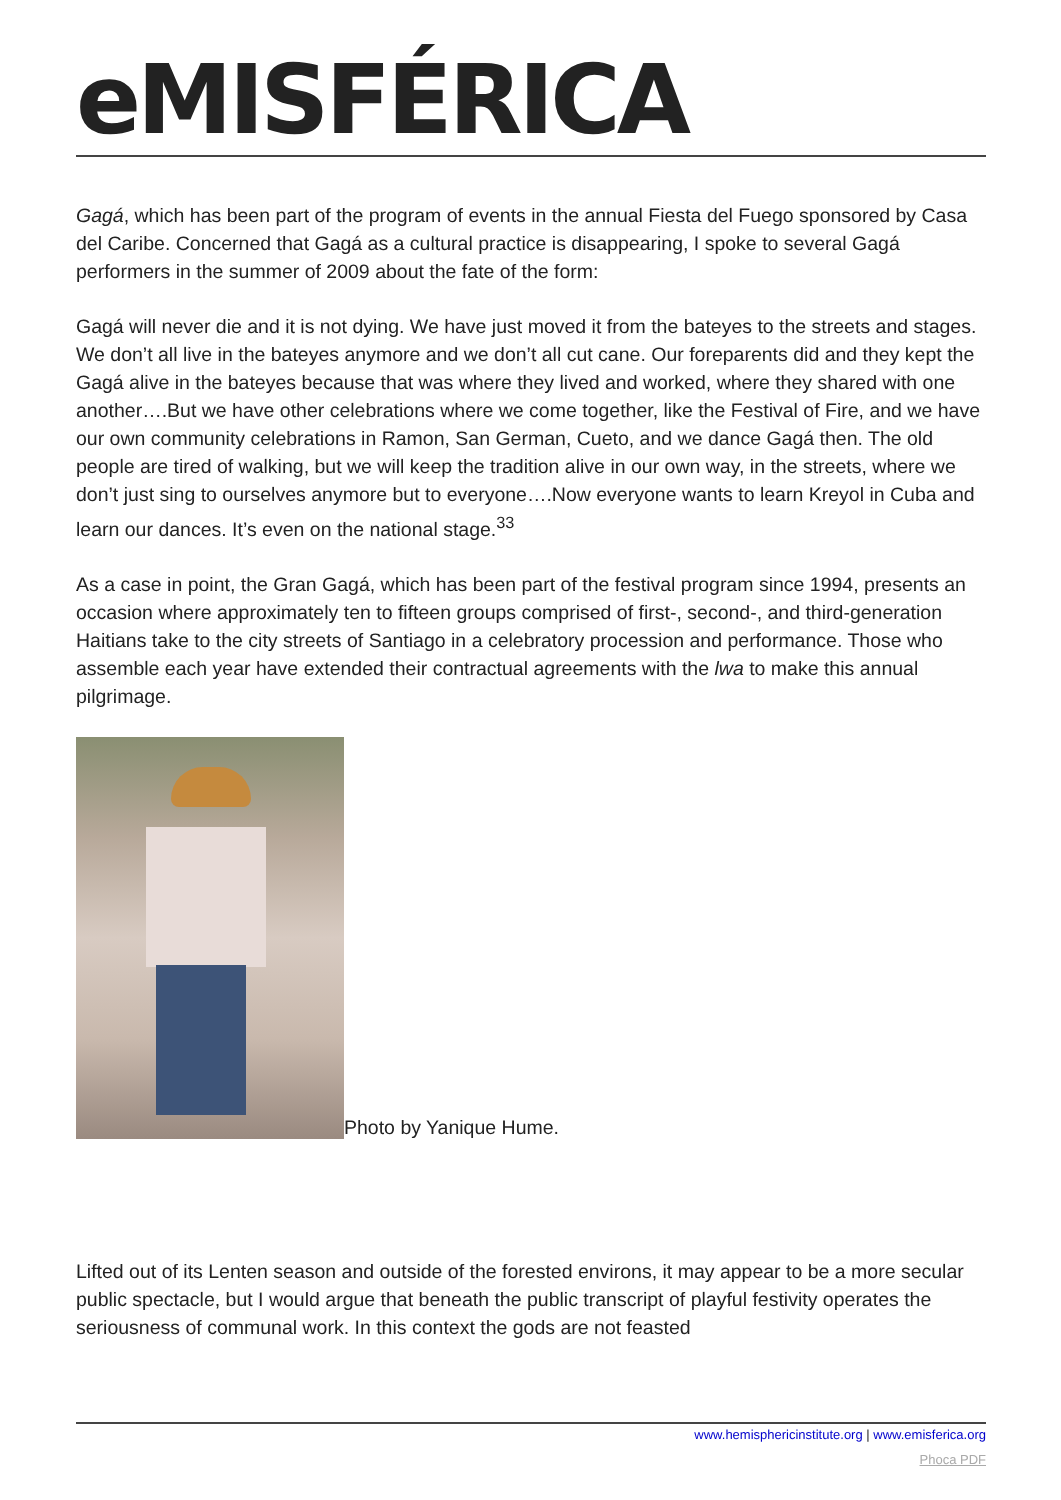eMISFÉRICA
Gagá, which has been part of the program of events in the annual Fiesta del Fuego sponsored by Casa del Caribe. Concerned that Gagá as a cultural practice is disappearing, I spoke to several Gagá performers in the summer of 2009 about the fate of the form:
Gagá will never die and it is not dying. We have just moved it from the bateyes to the streets and stages. We don’t all live in the bateyes anymore and we don’t all cut cane. Our foreparents did and they kept the Gagá alive in the bateyes because that was where they lived and worked, where they shared with one another….But we have other celebrations where we come together, like the Festival of Fire, and we have our own community celebrations in Ramon, San German, Cueto, and we dance Gagá then. The old people are tired of walking, but we will keep the tradition alive in our own way, in the streets, where we don’t just sing to ourselves anymore but to everyone….Now everyone wants to learn Kreyol in Cuba and learn our dances. It’s even on the national stage.<sup>33</sup>
As a case in point, the Gran Gagá, which has been part of the festival program since 1994, presents an occasion where approximately ten to fifteen groups comprised of first-, second-, and third-generation Haitians take to the city streets of Santiago in a celebratory procession and performance. Those who assemble each year have extended their contractual agreements with the lwa to make this annual pilgrimage.
Photo by Yanique Hume.
Lifted out of its Lenten season and outside of the forested environs, it may appear to be a more secular public spectacle, but I would argue that beneath the public transcript of playful festivity operates the seriousness of communal work. In this context the gods are not feasted
www.hemisphericinstitute.org | www.emisferica.org
Phoca PDF